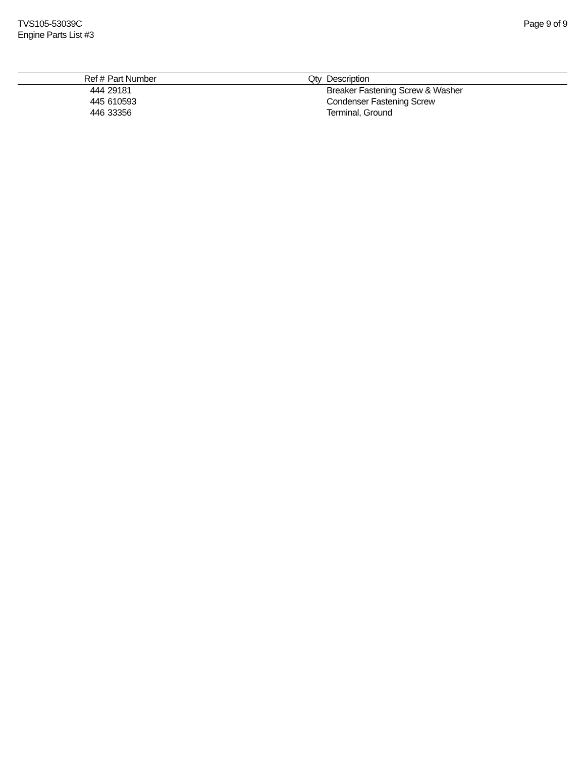TVS105-53039C
Engine Parts List #3
Page 9 of 9
| Ref # | | Part Number | Qty | | Description |
| --- | --- | --- | --- | --- | --- |
| 444 | | 29181 | | | Breaker Fastening Screw & Washer |
| 445 | | 610593 | | | Condenser Fastening Screw |
| 446 | | 33356 | | | Terminal, Ground |